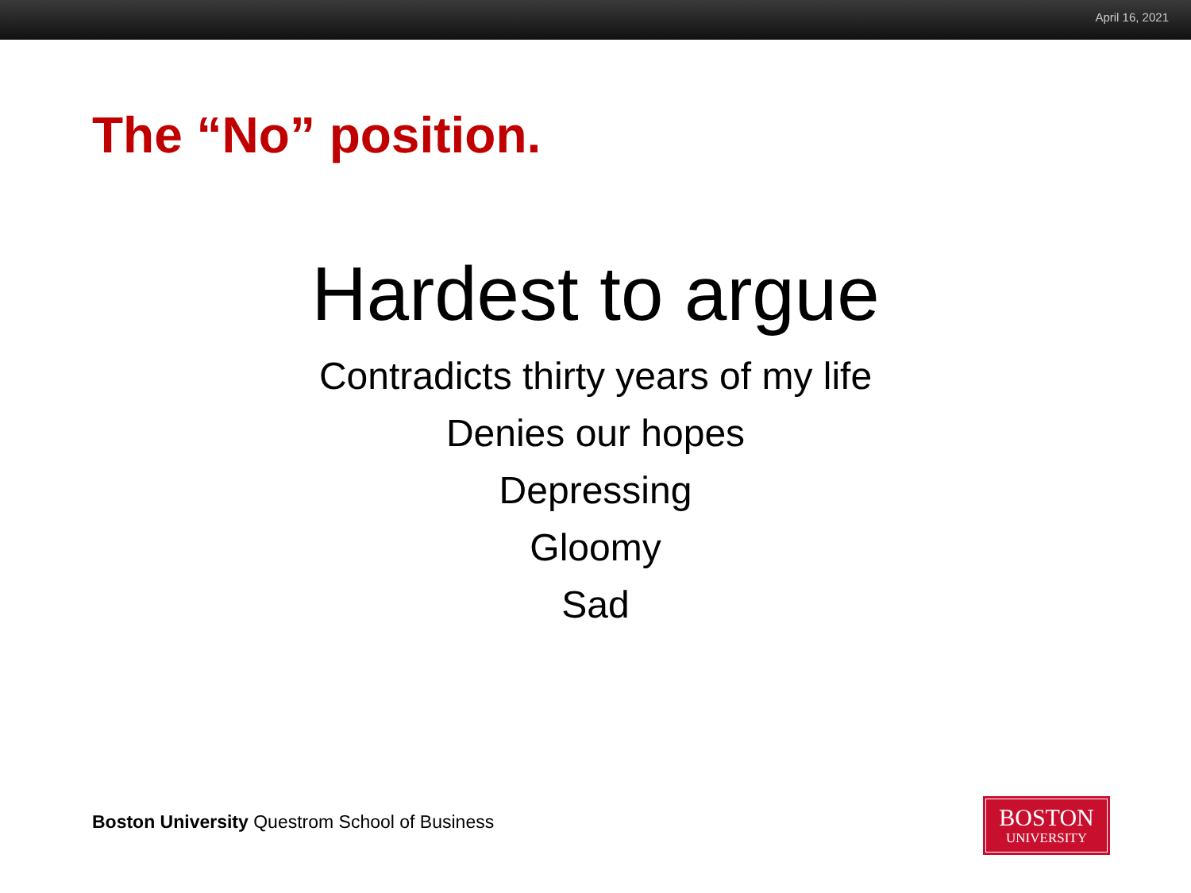April 16, 2021
The “No” position.
Hardest to argue
Contradicts thirty years of my life
Denies our hopes
Depressing
Gloomy
Sad
Boston University Questrom School of Business
BOSTON
UNIVERSITY